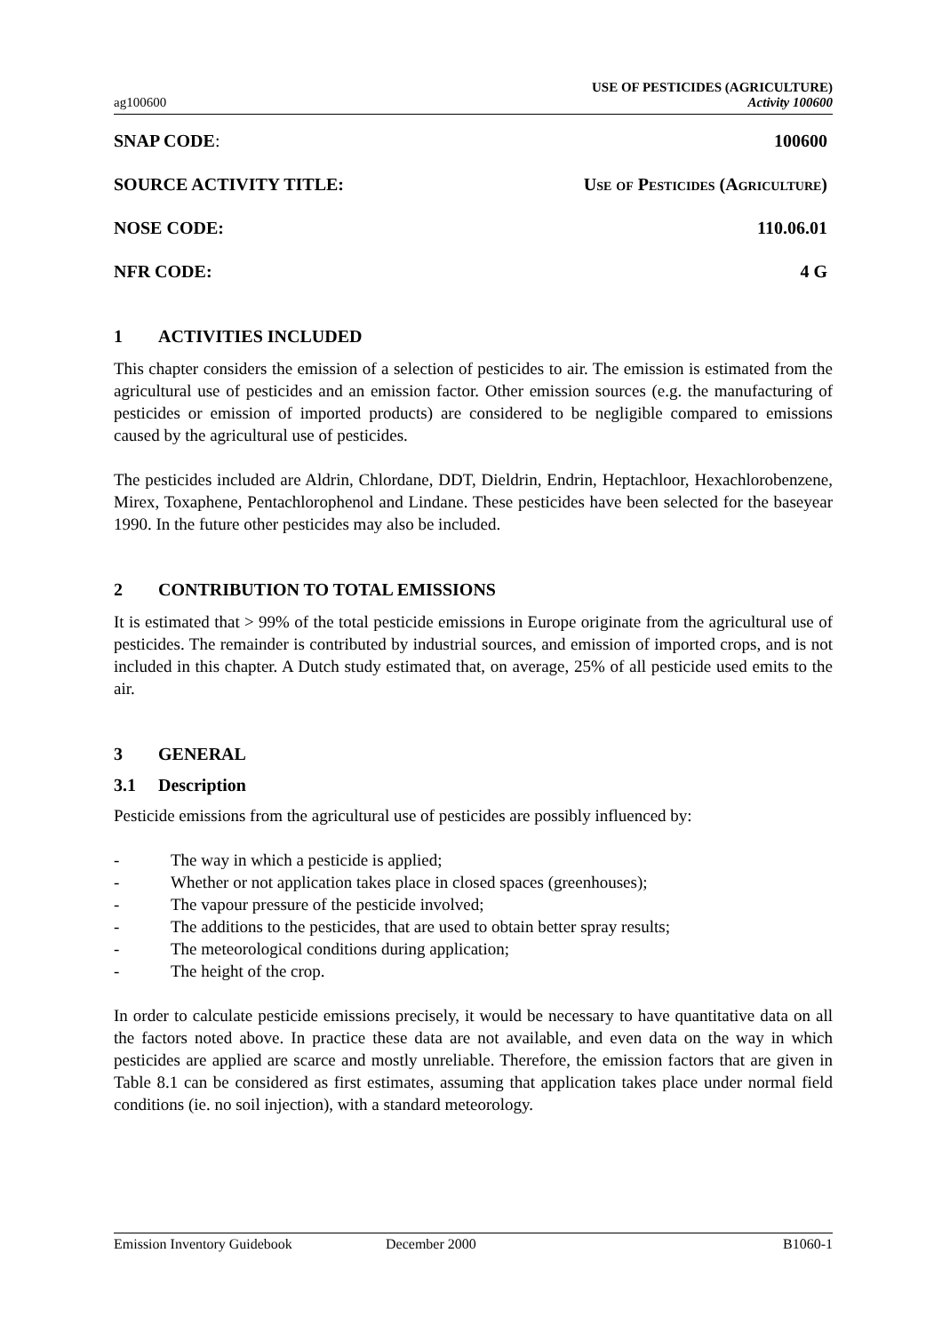ag100600
USE OF PESTICIDES (AGRICULTURE)
Activity 100600
SNAP CODE: 100600
SOURCE ACTIVITY TITLE: Use of Pesticides (Agriculture)
NOSE CODE: 110.06.01
NFR CODE: 4 G
1 ACTIVITIES INCLUDED
This chapter considers the emission of a selection of pesticides to air. The emission is estimated from the agricultural use of pesticides and an emission factor. Other emission sources (e.g. the manufacturing of pesticides or emission of imported products) are considered to be negligible compared to emissions caused by the agricultural use of pesticides.
The pesticides included are Aldrin, Chlordane, DDT, Dieldrin, Endrin, Heptachloor, Hexachlorobenzene, Mirex, Toxaphene, Pentachlorophenol and Lindane. These pesticides have been selected for the baseyear 1990. In the future other pesticides may also be included.
2 CONTRIBUTION TO TOTAL EMISSIONS
It is estimated that > 99% of the total pesticide emissions in Europe originate from the agricultural use of pesticides. The remainder is contributed by industrial sources, and emission of imported crops, and is not included in this chapter. A Dutch study estimated that, on average, 25% of all pesticide used emits to the air.
3 GENERAL
3.1 Description
Pesticide emissions from the agricultural use of pesticides are possibly influenced by:
- The way in which a pesticide is applied;
- Whether or not application takes place in closed spaces (greenhouses);
- The vapour pressure of the pesticide involved;
- The additions to the pesticides, that are used to obtain better spray results;
- The meteorological conditions during application;
- The height of the crop.
In order to calculate pesticide emissions precisely, it would be necessary to have quantitative data on all the factors noted above. In practice these data are not available, and even data on the way in which pesticides are applied are scarce and mostly unreliable. Therefore, the emission factors that are given in Table 8.1 can be considered as first estimates, assuming that application takes place under normal field conditions (ie. no soil injection), with a standard meteorology.
Emission Inventory Guidebook December 2000 B1060-1